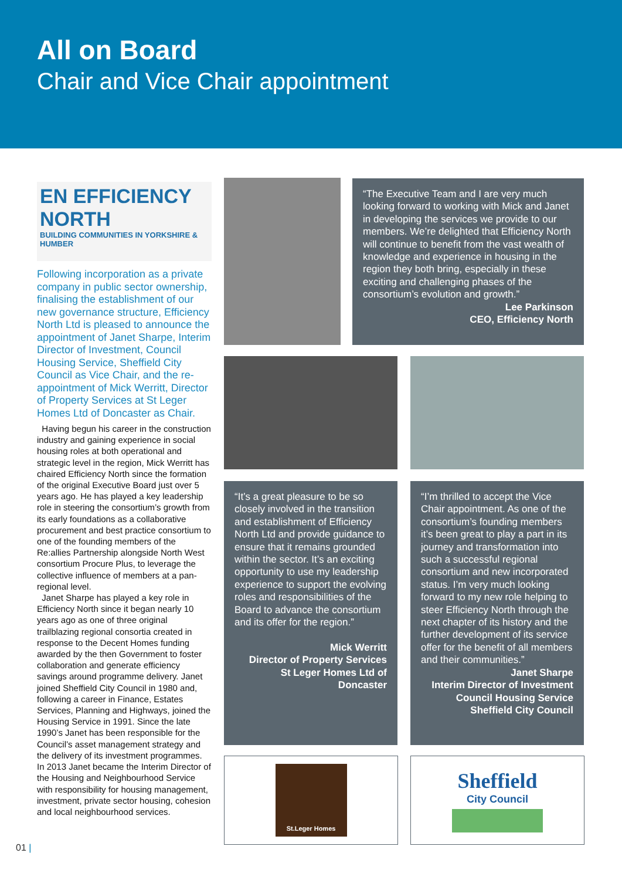All on Board
Chair and Vice Chair appointment
EN EFFICIENCY NORTH
BUILDING COMMUNITIES IN YORKSHIRE & HUMBER
Following incorporation as a private company in public sector ownership, finalising the establishment of our new governance structure, Efficiency North Ltd is pleased to announce the appointment of Janet Sharpe, Interim Director of Investment, Council Housing Service, Sheffield City Council as Vice Chair, and the re-appointment of Mick Werritt, Director of Property Services at St Leger Homes Ltd of Doncaster as Chair.
Having begun his career in the construction industry and gaining experience in social housing roles at both operational and strategic level in the region, Mick Werritt has chaired Efficiency North since the formation of the original Executive Board just over 5 years ago. He has played a key leadership role in steering the consortium’s growth from its early foundations as a collaborative procurement and best practice consortium to one of the founding members of the Re:allies Partnership alongside North West consortium Procure Plus, to leverage the collective influence of members at a pan-regional level.
Janet Sharpe has played a key role in Efficiency North since it began nearly 10 years ago as one of three original trailblazing regional consortia created in response to the Decent Homes funding awarded by the then Government to foster collaboration and generate efficiency savings around programme delivery. Janet joined Sheffield City Council in 1980 and, following a career in Finance, Estates Services, Planning and Highways, joined the Housing Service in 1991. Since the late 1990’s Janet has been responsible for the Council’s asset management strategy and the delivery of its investment programmes. In 2013 Janet became the Interim Director of the Housing and Neighbourhood Service with responsibility for housing management, investment, private sector housing, cohesion and local neighbourhood services.
01 |
“The Executive Team and I are very much looking forward to working with Mick and Janet in developing the services we provide to our members. We’re delighted that Efficiency North will continue to benefit from the vast wealth of knowledge and experience in housing in the region they both bring, especially in these exciting and challenging phases of the consortium’s evolution and growth.”
Lee Parkinson
CEO, Efficiency North
“It’s a great pleasure to be so closely involved in the transition and establishment of Efficiency North Ltd and provide guidance to ensure that it remains grounded within the sector. It’s an exciting opportunity to use my leadership experience to support the evolving roles and responsibilities of the Board to advance the consortium and its offer for the region.”
Mick Werritt
Director of Property Services
St Leger Homes Ltd of Doncaster
“I’m thrilled to accept the Vice Chair appointment. As one of the consortium’s founding members it’s been great to play a part in its journey and transformation into such a successful regional consortium and new incorporated status. I’m very much looking forward to my new role helping to steer Efficiency North through the next chapter of its history and the further development of its service offer for the benefit of all members and their communities.”
Janet Sharpe
Interim Director of Investment
Council Housing Service
Sheffield City Council
St.Leger Homes
Sheffield
City Council